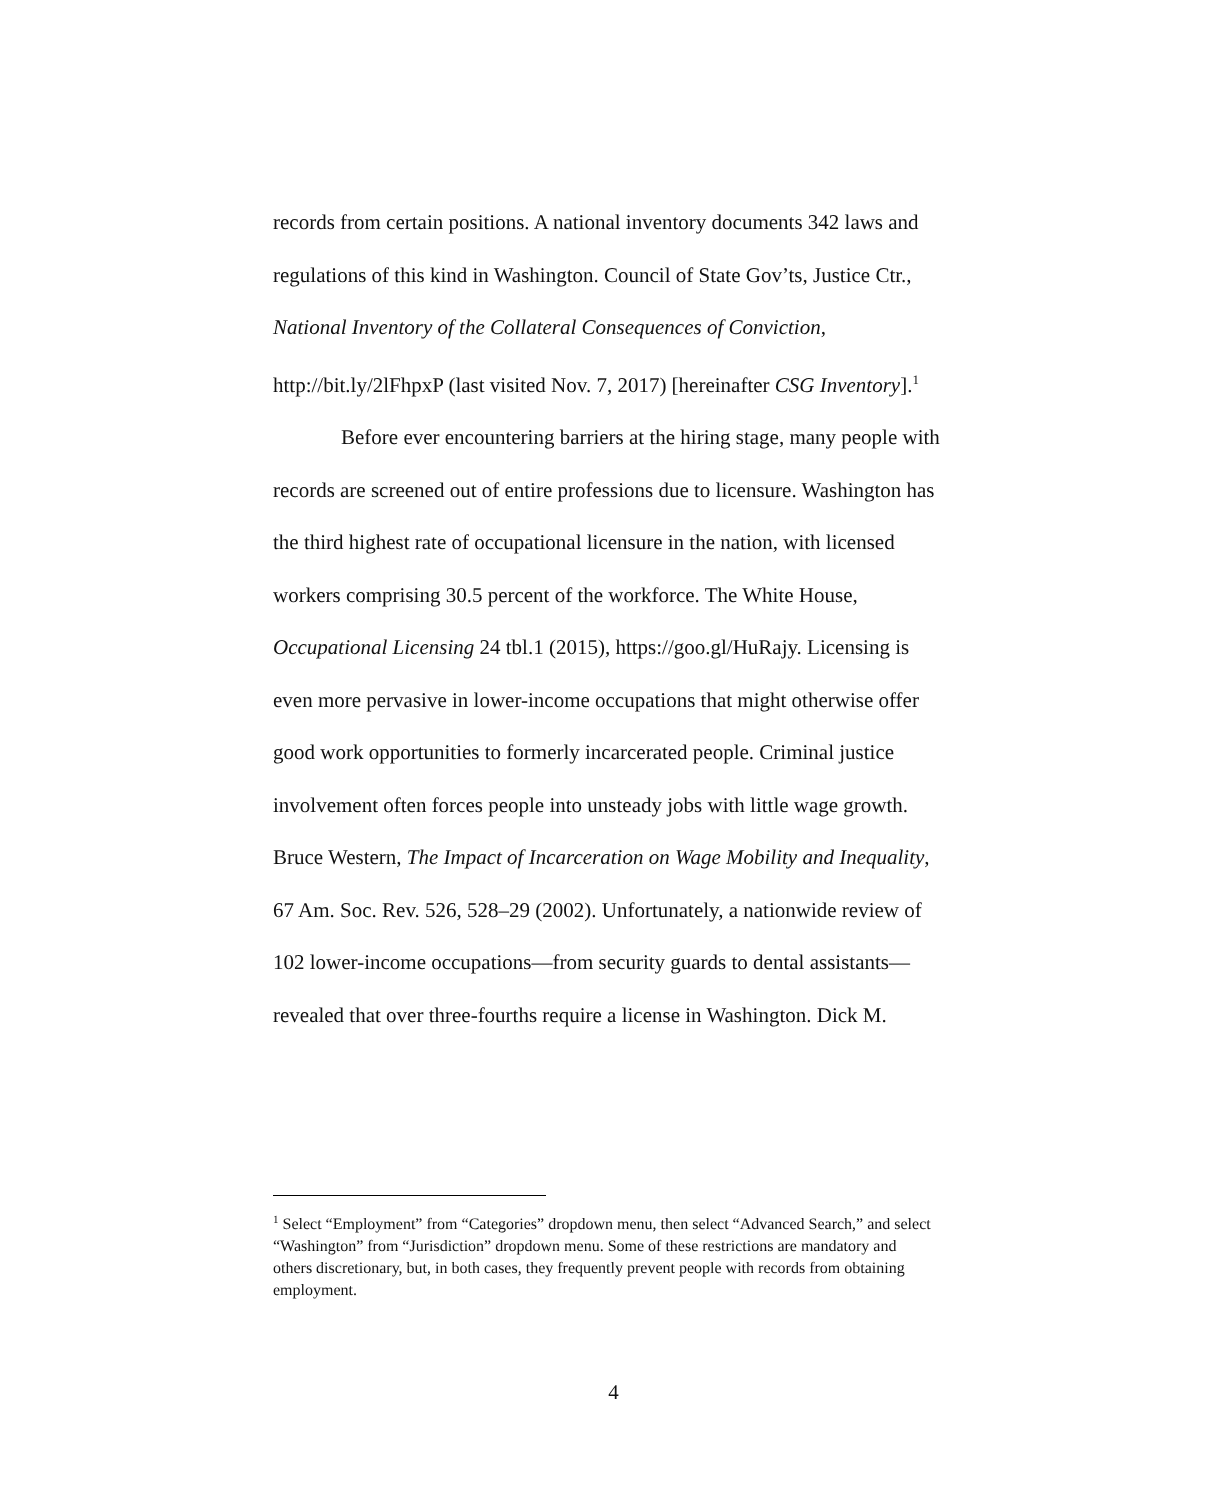records from certain positions. A national inventory documents 342 laws and regulations of this kind in Washington. Council of State Gov’ts, Justice Ctr., National Inventory of the Collateral Consequences of Conviction, http://bit.ly/2lFhpxP (last visited Nov. 7, 2017) [hereinafter CSG Inventory].<sup>1</sup>
Before ever encountering barriers at the hiring stage, many people with records are screened out of entire professions due to licensure. Washington has the third highest rate of occupational licensure in the nation, with licensed workers comprising 30.5 percent of the workforce. The White House, Occupational Licensing 24 tbl.1 (2015), https://goo.gl/HuRajy. Licensing is even more pervasive in lower-income occupations that might otherwise offer good work opportunities to formerly incarcerated people. Criminal justice involvement often forces people into unsteady jobs with little wage growth. Bruce Western, The Impact of Incarceration on Wage Mobility and Inequality, 67 Am. Soc. Rev. 526, 528–29 (2002). Unfortunately, a nationwide review of 102 lower-income occupations—from security guards to dental assistants—revealed that over three-fourths require a license in Washington. Dick M.
<sup>1</sup> Select “Employment” from “Categories” dropdown menu, then select “Advanced Search,” and select “Washington” from “Jurisdiction” dropdown menu. Some of these restrictions are mandatory and others discretionary, but, in both cases, they frequently prevent people with records from obtaining employment.
4